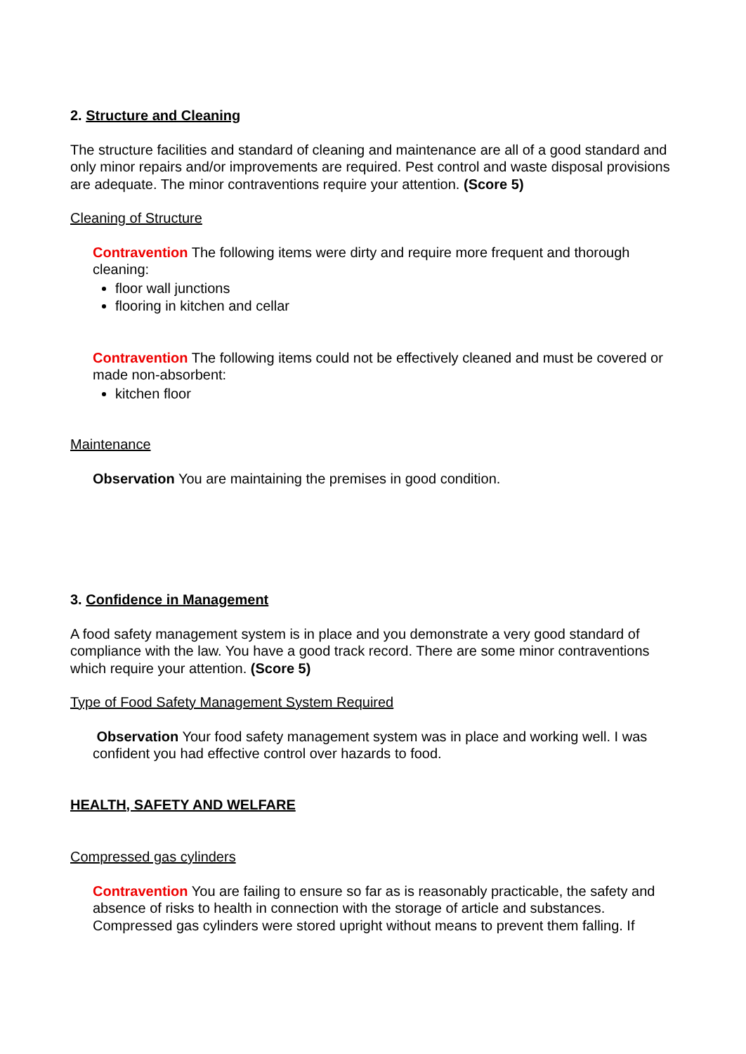2. Structure and Cleaning
The structure facilities and standard of cleaning and maintenance are all of a good standard and only minor repairs and/or improvements are required. Pest control and waste disposal provisions are adequate. The minor contraventions require your attention. (Score 5)
Cleaning of Structure
Contravention The following items were dirty and require more frequent and thorough cleaning:
floor wall junctions
flooring in kitchen and cellar
Contravention The following items could not be effectively cleaned and must be covered or made non-absorbent:
kitchen floor
Maintenance
Observation You are maintaining the premises in good condition.
3. Confidence in Management
A food safety management system is in place and you demonstrate a very good standard of compliance with the law. You have a good track record. There are some minor contraventions which require your attention. (Score 5)
Type of Food Safety Management System Required
Observation Your food safety management system was in place and working well. I was confident you had effective control over hazards to food.
HEALTH, SAFETY AND WELFARE
Compressed gas cylinders
Contravention You are failing to ensure so far as is reasonably practicable, the safety and absence of risks to health in connection with the storage of article and substances. Compressed gas cylinders were stored upright without means to prevent them falling. If